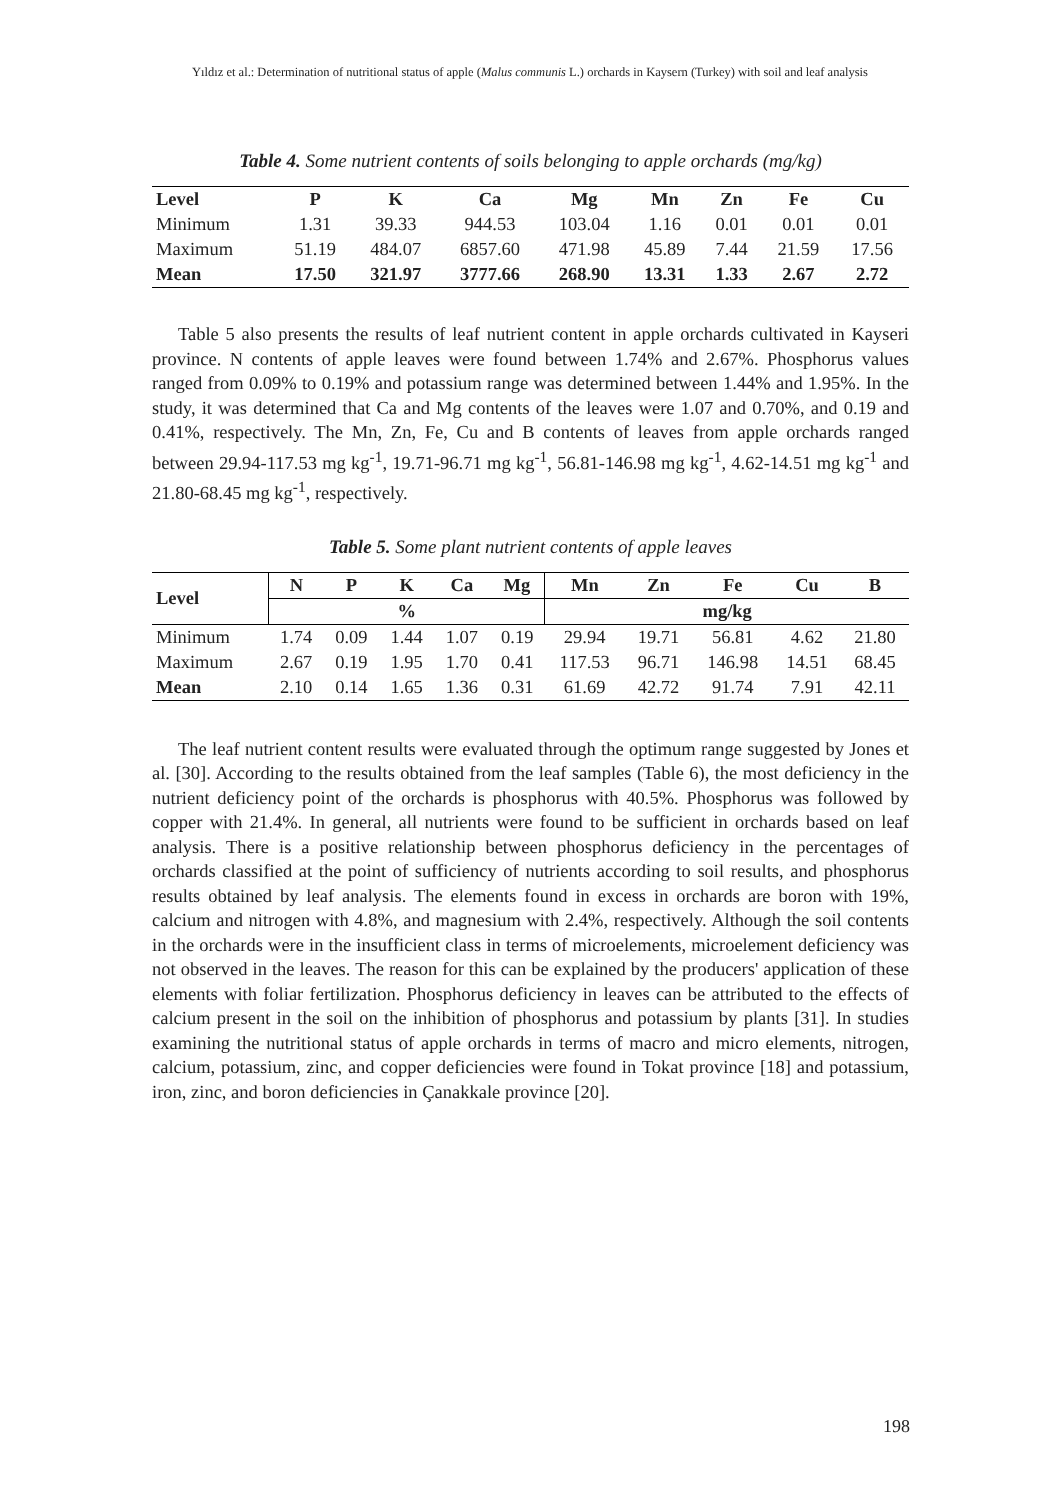Yıldız et al.: Determination of nutritional status of apple (Malus communis L.) orchards in Kaysern (Turkey) with soil and leaf analysis
Table 4. Some nutrient contents of soils belonging to apple orchards (mg/kg)
| Level | P | K | Ca | Mg | Mn | Zn | Fe | Cu |
| --- | --- | --- | --- | --- | --- | --- | --- | --- |
| Minimum | 1.31 | 39.33 | 944.53 | 103.04 | 1.16 | 0.01 | 0.01 | 0.01 |
| Maximum | 51.19 | 484.07 | 6857.60 | 471.98 | 45.89 | 7.44 | 21.59 | 17.56 |
| Mean | 17.50 | 321.97 | 3777.66 | 268.90 | 13.31 | 1.33 | 2.67 | 2.72 |
Table 5 also presents the results of leaf nutrient content in apple orchards cultivated in Kayseri province. N contents of apple leaves were found between 1.74% and 2.67%. Phosphorus values ranged from 0.09% to 0.19% and potassium range was determined between 1.44% and 1.95%. In the study, it was determined that Ca and Mg contents of the leaves were 1.07 and 0.70%, and 0.19 and 0.41%, respectively. The Mn, Zn, Fe, Cu and B contents of leaves from apple orchards ranged between 29.94-117.53 mg kg<sup>-1</sup>, 19.71-96.71 mg kg<sup>-1</sup>, 56.81-146.98 mg kg<sup>-1</sup>, 4.62-14.51 mg kg<sup>-1</sup> and 21.80-68.45 mg kg<sup>-1</sup>, respectively.
Table 5. Some plant nutrient contents of apple leaves
| Level | N | P | K | Ca | Mg | Mn | Zn | Fe | Cu | B |
| --- | --- | --- | --- | --- | --- | --- | --- | --- | --- | --- |
| | % | | | | | mg/kg | | | | |
| Minimum | 1.74 | 0.09 | 1.44 | 1.07 | 0.19 | 29.94 | 19.71 | 56.81 | 4.62 | 21.80 |
| Maximum | 2.67 | 0.19 | 1.95 | 1.70 | 0.41 | 117.53 | 96.71 | 146.98 | 14.51 | 68.45 |
| Mean | 2.10 | 0.14 | 1.65 | 1.36 | 0.31 | 61.69 | 42.72 | 91.74 | 7.91 | 42.11 |
The leaf nutrient content results were evaluated through the optimum range suggested by Jones et al. [30]. According to the results obtained from the leaf samples (Table 6), the most deficiency in the nutrient deficiency point of the orchards is phosphorus with 40.5%. Phosphorus was followed by copper with 21.4%. In general, all nutrients were found to be sufficient in orchards based on leaf analysis. There is a positive relationship between phosphorus deficiency in the percentages of orchards classified at the point of sufficiency of nutrients according to soil results, and phosphorus results obtained by leaf analysis. The elements found in excess in orchards are boron with 19%, calcium and nitrogen with 4.8%, and magnesium with 2.4%, respectively. Although the soil contents in the orchards were in the insufficient class in terms of microelements, microelement deficiency was not observed in the leaves. The reason for this can be explained by the producers' application of these elements with foliar fertilization. Phosphorus deficiency in leaves can be attributed to the effects of calcium present in the soil on the inhibition of phosphorus and potassium by plants [31]. In studies examining the nutritional status of apple orchards in terms of macro and micro elements, nitrogen, calcium, potassium, zinc, and copper deficiencies were found in Tokat province [18] and potassium, iron, zinc, and boron deficiencies in Çanakkale province [20].
198